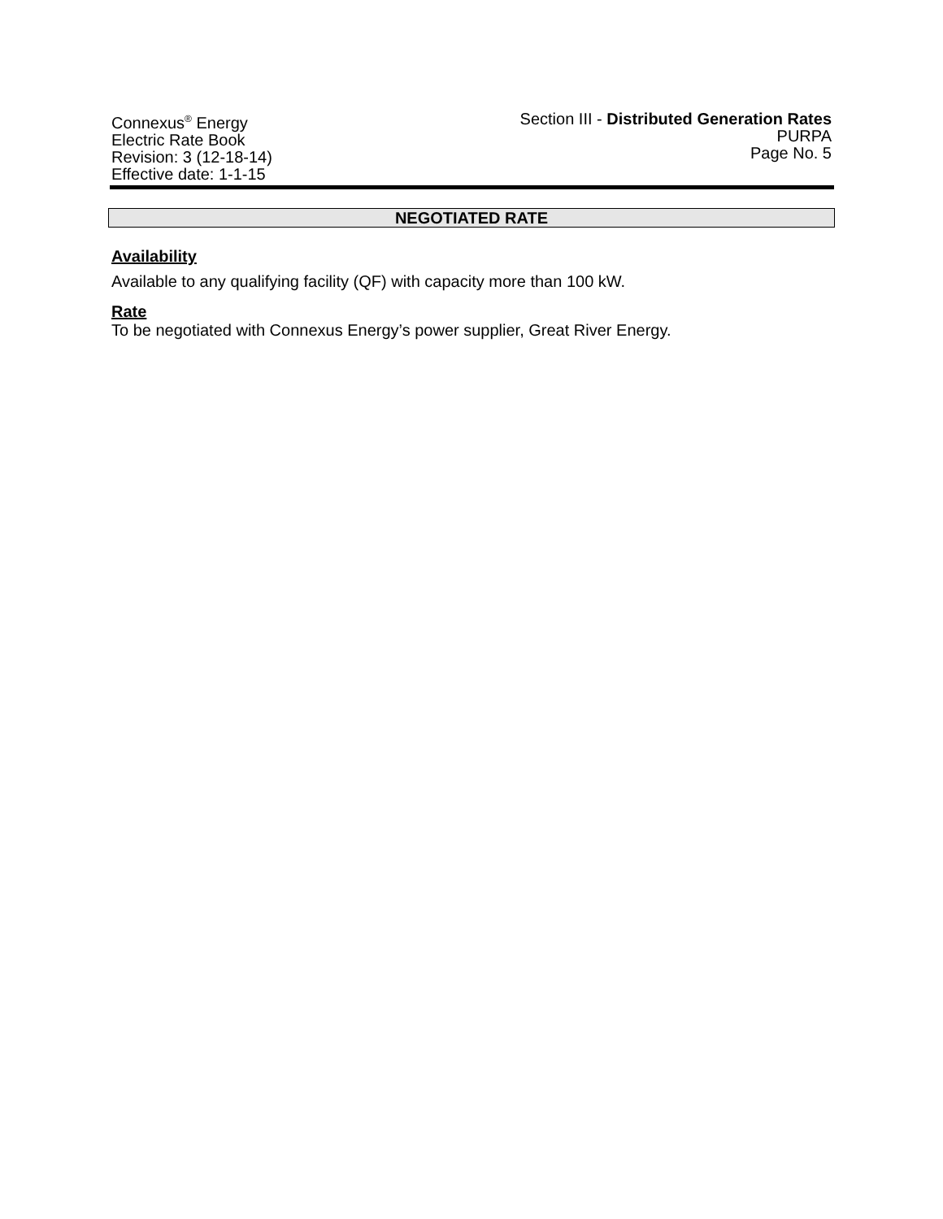Connexus<sup>®</sup> Energy
Electric Rate Book
Revision: 3 (12-18-14)
Effective date: 1-1-15
Section III - Distributed Generation Rates
PURPA
Page No. 5
NEGOTIATED RATE
Availability
Available to any qualifying facility (QF) with capacity more than 100 kW.
Rate
To be negotiated with Connexus Energy’s power supplier, Great River Energy.